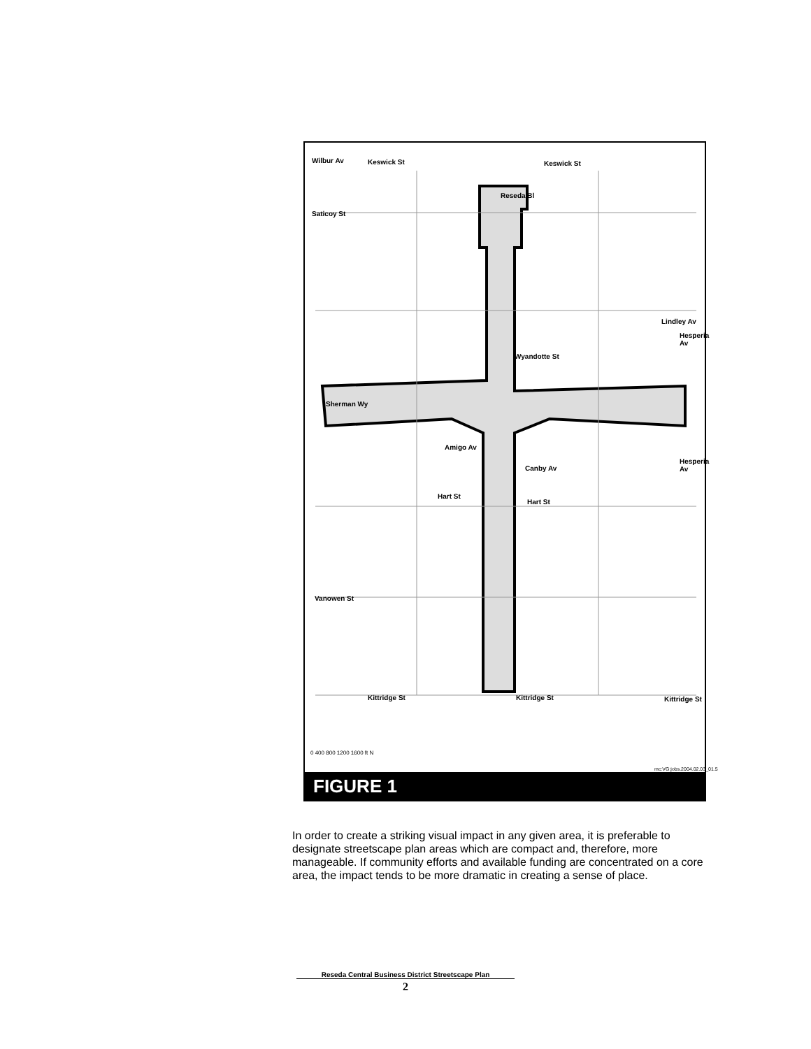Keswick St Keswick St
Saticoy St
Reseda Bl
Wyandotte St
Sherman Wy
Amigo Av
Canby Av
Hart St
Hart St
Lindley Av
Hesperia Av
Hesperia Av
Wilbur Av
Vanowen St
Kittridge St Kittridge St Kittridge St
0 400 800 1200 1600 ft N
mc:VG:jobs.2004.02.03_01.5
FIGURE 1
In order to create a striking visual impact in any given area, it is preferable to designate streetscape plan areas which are compact and, therefore, more manageable. If community efforts and available funding are concentrated on a core area, the impact tends to be more dramatic in creating a sense of place.
Reseda Central Business District Streetscape Plan
2